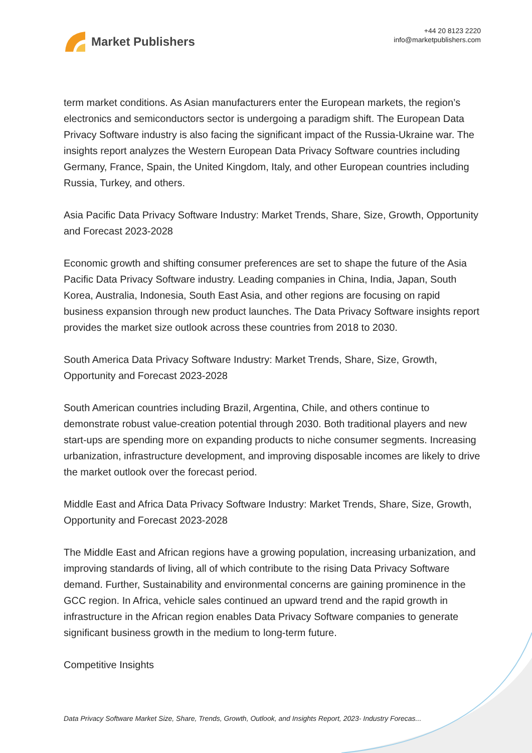Market Publishers
+44 20 8123 2220
info@marketpublishers.com
term market conditions. As Asian manufacturers enter the European markets, the region’s electronics and semiconductors sector is undergoing a paradigm shift. The European Data Privacy Software industry is also facing the significant impact of the Russia-Ukraine war. The insights report analyzes the Western European Data Privacy Software countries including Germany, France, Spain, the United Kingdom, Italy, and other European countries including Russia, Turkey, and others.
Asia Pacific Data Privacy Software Industry: Market Trends, Share, Size, Growth, Opportunity and Forecast 2023-2028
Economic growth and shifting consumer preferences are set to shape the future of the Asia Pacific Data Privacy Software industry. Leading companies in China, India, Japan, South Korea, Australia, Indonesia, South East Asia, and other regions are focusing on rapid business expansion through new product launches. The Data Privacy Software insights report provides the market size outlook across these countries from 2018 to 2030.
South America Data Privacy Software Industry: Market Trends, Share, Size, Growth, Opportunity and Forecast 2023-2028
South American countries including Brazil, Argentina, Chile, and others continue to demonstrate robust value-creation potential through 2030. Both traditional players and new start-ups are spending more on expanding products to niche consumer segments. Increasing urbanization, infrastructure development, and improving disposable incomes are likely to drive the market outlook over the forecast period.
Middle East and Africa Data Privacy Software Industry: Market Trends, Share, Size, Growth, Opportunity and Forecast 2023-2028
The Middle East and African regions have a growing population, increasing urbanization, and improving standards of living, all of which contribute to the rising Data Privacy Software demand. Further, Sustainability and environmental concerns are gaining prominence in the GCC region. In Africa, vehicle sales continued an upward trend and the rapid growth in infrastructure in the African region enables Data Privacy Software companies to generate significant business growth in the medium to long-term future.
Competitive Insights
Data Privacy Software Market Size, Share, Trends, Growth, Outlook, and Insights Report, 2023- Industry Forecas...